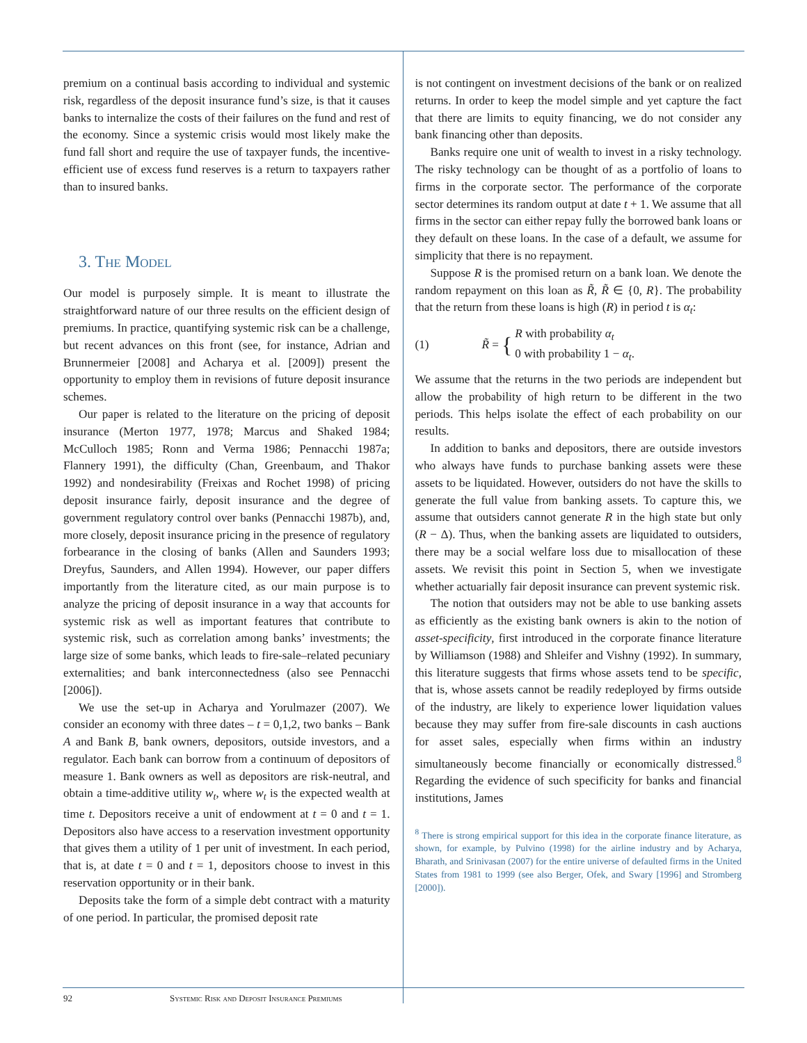premium on a continual basis according to individual and systemic risk, regardless of the deposit insurance fund’s size, is that it causes banks to internalize the costs of their failures on the fund and rest of the economy. Since a systemic crisis would most likely make the fund fall short and require the use of taxpayer funds, the incentive-efficient use of excess fund reserves is a return to taxpayers rather than to insured banks.
3. The Model
Our model is purposely simple. It is meant to illustrate the straightforward nature of our three results on the efficient design of premiums. In practice, quantifying systemic risk can be a challenge, but recent advances on this front (see, for instance, Adrian and Brunnermeier [2008] and Acharya et al. [2009]) present the opportunity to employ them in revisions of future deposit insurance schemes.
Our paper is related to the literature on the pricing of deposit insurance (Merton 1977, 1978; Marcus and Shaked 1984; McCulloch 1985; Ronn and Verma 1986; Pennacchi 1987a; Flannery 1991), the difficulty (Chan, Greenbaum, and Thakor 1992) and nondesirability (Freixas and Rochet 1998) of pricing deposit insurance fairly, deposit insurance and the degree of government regulatory control over banks (Pennacchi 1987b), and, more closely, deposit insurance pricing in the presence of regulatory forbearance in the closing of banks (Allen and Saunders 1993; Dreyfus, Saunders, and Allen 1994). However, our paper differs importantly from the literature cited, as our main purpose is to analyze the pricing of deposit insurance in a way that accounts for systemic risk as well as important features that contribute to systemic risk, such as correlation among banks’ investments; the large size of some banks, which leads to fire-sale–related pecuniary externalities; and bank interconnectedness (also see Pennacchi [2006]).
We use the set-up in Acharya and Yorulmazer (2007). We consider an economy with three dates – t = 0,1,2, two banks – Bank A and Bank B, bank owners, depositors, outside investors, and a regulator. Each bank can borrow from a continuum of depositors of measure 1. Bank owners as well as depositors are risk-neutral, and obtain a time-additive utility w<sub>t</sub>, where w<sub>t</sub> is the expected wealth at time t. Depositors receive a unit of endowment at t = 0 and t = 1. Depositors also have access to a reservation investment opportunity that gives them a utility of 1 per unit of investment. In each period, that is, at date t = 0 and t = 1, depositors choose to invest in this reservation opportunity or in their bank.
Deposits take the form of a simple debt contract with a maturity of one period. In particular, the promised deposit rate
is not contingent on investment decisions of the bank or on realized returns. In order to keep the model simple and yet capture the fact that there are limits to equity financing, we do not consider any bank financing other than deposits.
Banks require one unit of wealth to invest in a risky technology. The risky technology can be thought of as a portfolio of loans to firms in the corporate sector. The performance of the corporate sector determines its random output at date t + 1. We assume that all firms in the sector can either repay fully the borrowed bank loans or they default on these loans. In the case of a default, we assume for simplicity that there is no repayment.
Suppose R is the promised return on a bank loan. We denote the random repayment on this loan as R̃, R̃ ∈ {0, R}. The probability that the return from these loans is high (R) in period t is α<sub>t</sub>:
(1) R̃ = { R with probability α<sub>t</sub>
0 with probability 1 − α<sub>t</sub>.
We assume that the returns in the two periods are independent but allow the probability of high return to be different in the two periods. This helps isolate the effect of each probability on our results.
In addition to banks and depositors, there are outside investors who always have funds to purchase banking assets were these assets to be liquidated. However, outsiders do not have the skills to generate the full value from banking assets. To capture this, we assume that outsiders cannot generate R in the high state but only (R − Δ). Thus, when the banking assets are liquidated to outsiders, there may be a social welfare loss due to misallocation of these assets. We revisit this point in Section 5, when we investigate whether actuarially fair deposit insurance can prevent systemic risk.
The notion that outsiders may not be able to use banking assets as efficiently as the existing bank owners is akin to the notion of asset-specificity, first introduced in the corporate finance literature by Williamson (1988) and Shleifer and Vishny (1992). In summary, this literature suggests that firms whose assets tend to be specific, that is, whose assets cannot be readily redeployed by firms outside of the industry, are likely to experience lower liquidation values because they may suffer from fire-sale discounts in cash auctions for asset sales, especially when firms within an industry simultaneously become financially or economically distressed.<sup>8</sup> Regarding the evidence of such specificity for banks and financial institutions, James
<sup>8</sup> There is strong empirical support for this idea in the corporate finance literature, as shown, for example, by Pulvino (1998) for the airline industry and by Acharya, Bharath, and Srinivasan (2007) for the entire universe of defaulted firms in the United States from 1981 to 1999 (see also Berger, Ofek, and Swary [1996] and Stromberg [2000]).
92 Systemic Risk and Deposit Insurance Premiums